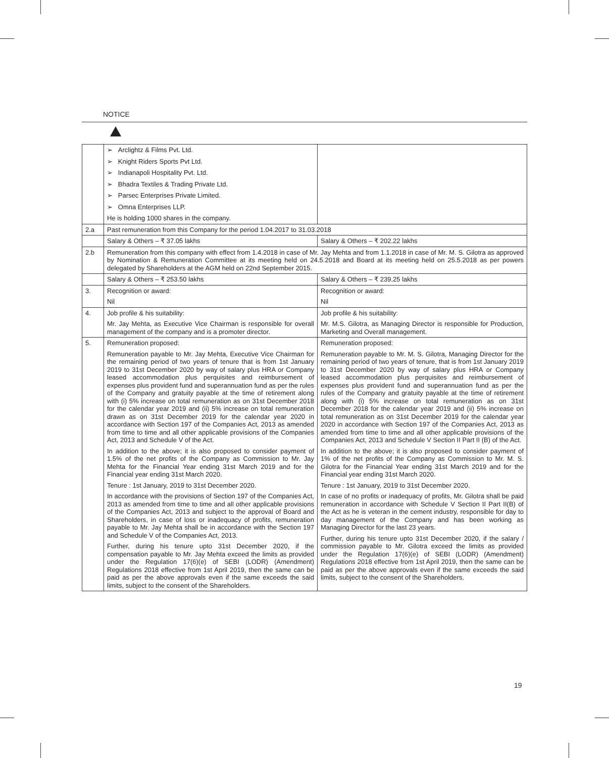NOTICE
| | ➢ Arclightz & Films Pvt. Ltd. ➢ Knight Riders Sports Pvt Ltd. ➢ Indianapoli Hospitality Pvt. Ltd. ➢ Bhadra Textiles & Trading Private Ltd. ➢ Parsec Enterprises Private Limited. ➢ Omna Enterprises LLP. He is holding 1000 shares in the company. | |
| 2.a | Past remuneration from this Company for the period 1.04.2017 to 31.03.2018 | |
| | Salary & Others – ₹ 37.05 lakhs | Salary & Others – ₹ 202.22 lakhs |
| 2.b | Remuneration from this company with effect from 1.4.2018 in case of Mr. Jay Mehta and from 1.1.2018 in case of Mr. M. S. Gilotra as approved by Nomination & Remuneration Committee at its meeting held on 24.5.2018 and Board at its meeting held on 25.5.2018 as per powers delegated by Shareholders at the AGM held on 22nd September 2015. | |
| | Salary & Others – ₹ 253.50 lakhs | Salary & Others – ₹ 239.25 lakhs |
| 3. | Recognition or award: Nil | Recognition or award: Nil |
| 4. | Job profile & his suitability: Mr. Jay Mehta, as Executive Vice Chairman is responsible for overall management of the company and is a promoter director. | Job profile & his suitability: Mr. M.S. Gilotra, as Managing Director is responsible for Production, Marketing and Overall management. |
| 5. | Remuneration proposed: Remuneration payable to Mr. Jay Mehta, Executive Vice Chairman for the remaining period of two years of tenure that is from 1st January 2019 to 31st December 2020 by way of salary plus HRA or Company leased accommodation plus perquisites and reimbursement of expenses plus provident fund and superannuation fund as per the rules of the Company and gratuity payable at the time of retirement along with (i) 5% increase on total remuneration as on 31st December 2018 for the calendar year 2019 and (ii) 5% increase on total remuneration drawn as on 31st December 2019 for the calendar year 2020 in accordance with Section 197 of the Companies Act, 2013 as amended from time to time and all other applicable provisions of the Companies Act, 2013 and Schedule V of the Act. In addition to the above; it is also proposed to consider payment of 1.5% of the net profits of the Company as Commission to Mr. Jay Mehta for the Financial Year ending 31st March 2019 and for the Financial year ending 31st March 2020. Tenure : 1st January, 2019 to 31st December 2020. In accordance with the provisions of Section 197 of the Companies Act, 2013 as amended from time to time and all other applicable provisions of the Companies Act, 2013 and subject to the approval of Board and Shareholders, in case of loss or inadequacy of profits, remuneration payable to Mr. Jay Mehta shall be in accordance with the Section 197 and Schedule V of the Companies Act, 2013. Further, during his tenure upto 31st December 2020, if the compensation payable to Mr. Jay Mehta exceed the limits as provided under the Regulation 17(6)(e) of SEBI (LODR) (Amendment) Regulations 2018 effective from 1st April 2019, then the same can be paid as per the above approvals even if the same exceeds the said limits, subject to the consent of the Shareholders. | Remuneration proposed: Remuneration payable to Mr. M. S. Gilotra, Managing Director for the remaining period of two years of tenure, that is from 1st January 2019 to 31st December 2020 by way of salary plus HRA or Company leased accommodation plus perquisites and reimbursement of expenses plus provident fund and superannuation fund as per the rules of the Company and gratuity payable at the time of retirement along with (i) 5% increase on total remuneration as on 31st December 2018 for the calendar year 2019 and (ii) 5% increase on total remuneration as on 31st December 2019 for the calendar year 2020 in accordance with Section 197 of the Companies Act, 2013 as amended from time to time and all other applicable provisions of the Companies Act, 2013 and Schedule V Section II Part II (B) of the Act. In addition to the above; it is also proposed to consider payment of 1% of the net profits of the Company as Commission to Mr. M. S. Gilotra for the Financial Year ending 31st March 2019 and for the Financial year ending 31st March 2020. Tenure : 1st January, 2019 to 31st December 2020. In case of no profits or inadequacy of profits, Mr. Gilotra shall be paid remuneration in accordance with Schedule V Section II Part II(B) of the Act as he is veteran in the cement industry, responsible for day to day management of the Company and has been working as Managing Director for the last 23 years. Further, during his tenure upto 31st December 2020, if the salary / commission payable to Mr. Gilotra exceed the limits as provided under the Regulation 17(6)(e) of SEBI (LODR) (Amendment) Regulations 2018 effective from 1st April 2019, then the same can be paid as per the above approvals even if the same exceeds the said limits, subject to the consent of the Shareholders. |
19